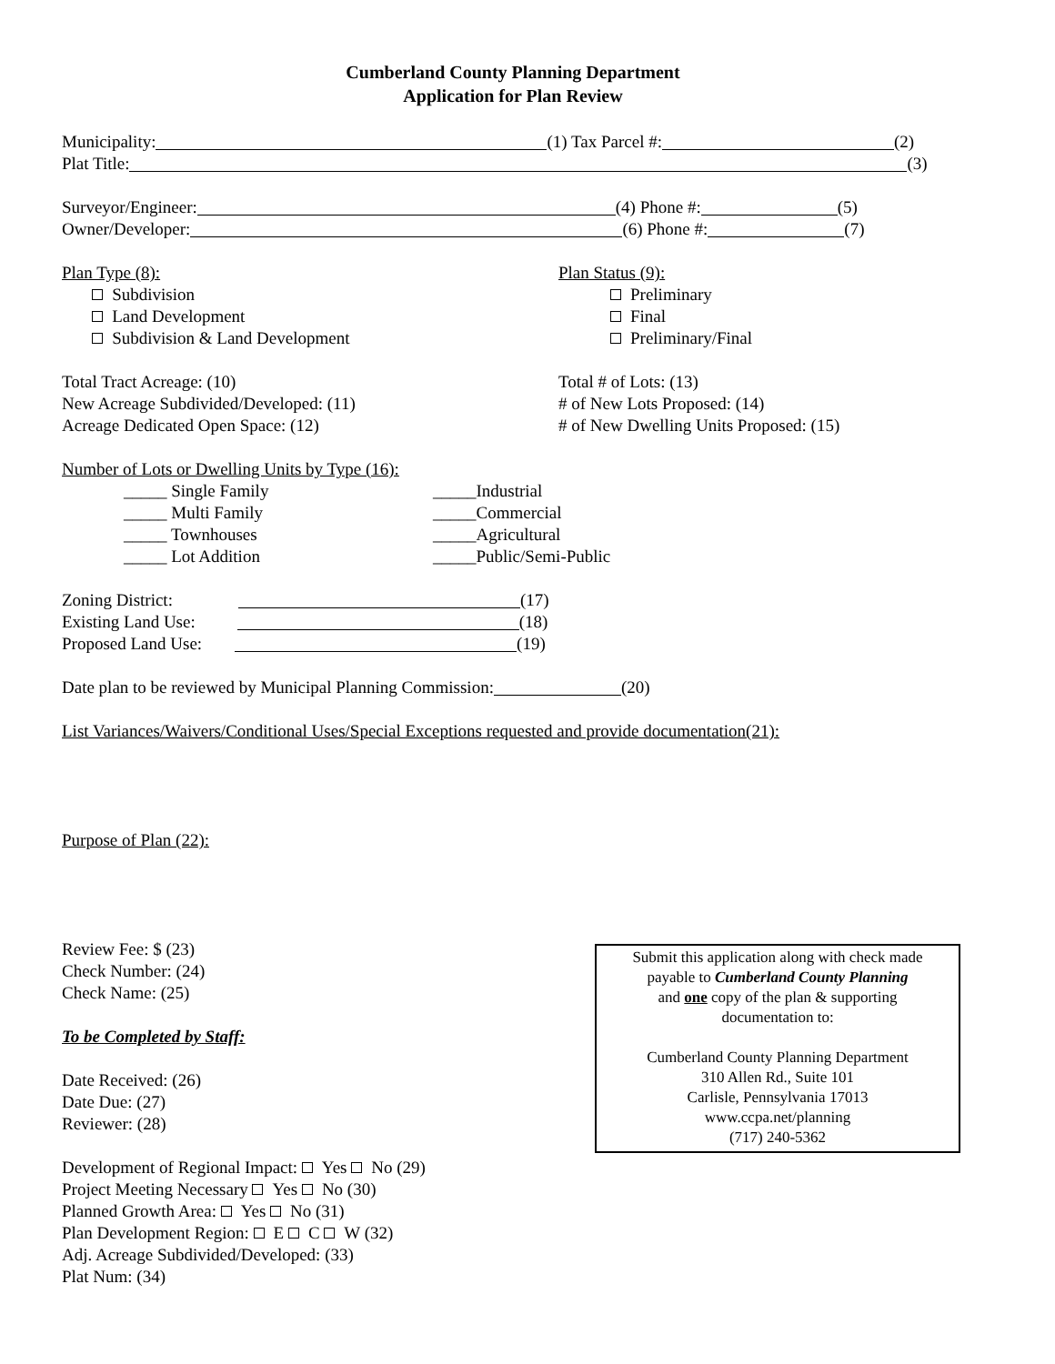Cumberland County Planning Department
Application for Plan Review
Municipality: (1) Tax Parcel #: (2)
Plat Title: (3)
Surveyor/Engineer: (4) Phone #: (5)
Owner/Developer: (6) Phone #: (7)
Plan Type (8):
Subdivision
Land Development
Subdivision & Land Development
Plan Status (9):
Preliminary
Final
Preliminary/Final
Total Tract Acreage: (10)
New Acreage Subdivided/Developed: (11)
Acreage Dedicated Open Space: (12)
Total # of Lots: (13)
# of New Lots Proposed: (14)
# of New Dwelling Units Proposed: (15)
Number of Lots or Dwelling Units by Type (16):
_____ Single Family
_____ Multi Family
_____ Townhouses
_____ Lot Addition
_____Industrial
_____Commercial
_____Agricultural
_____Public/Semi-Public
Zoning District: (17)
Existing Land Use: (18)
Proposed Land Use: (19)
Date plan to be reviewed by Municipal Planning Commission: (20)
List Variances/Waivers/Conditional Uses/Special Exceptions requested and provide documentation(21):
Purpose of Plan (22):
Review Fee: $ (23)
Check Number: (24)
Check Name: (25)
To be Completed by Staff:
Date Received: (26)
Date Due: (27)
Reviewer: (28)
Development of Regional Impact: Yes No (29)
Project Meeting Necessary Yes No (30)
Planned Growth Area: Yes No (31)
Plan Development Region: E C W (32)
Adj. Acreage Subdivided/Developed: (33)
Plat Num: (34)
Submit this application along with check made
payable to Cumberland County Planning
and one copy of the plan & supporting
documentation to:
Cumberland County Planning Department
310 Allen Rd., Suite 101
Carlisle, Pennsylvania 17013
www.ccpa.net/planning
(717) 240-5362